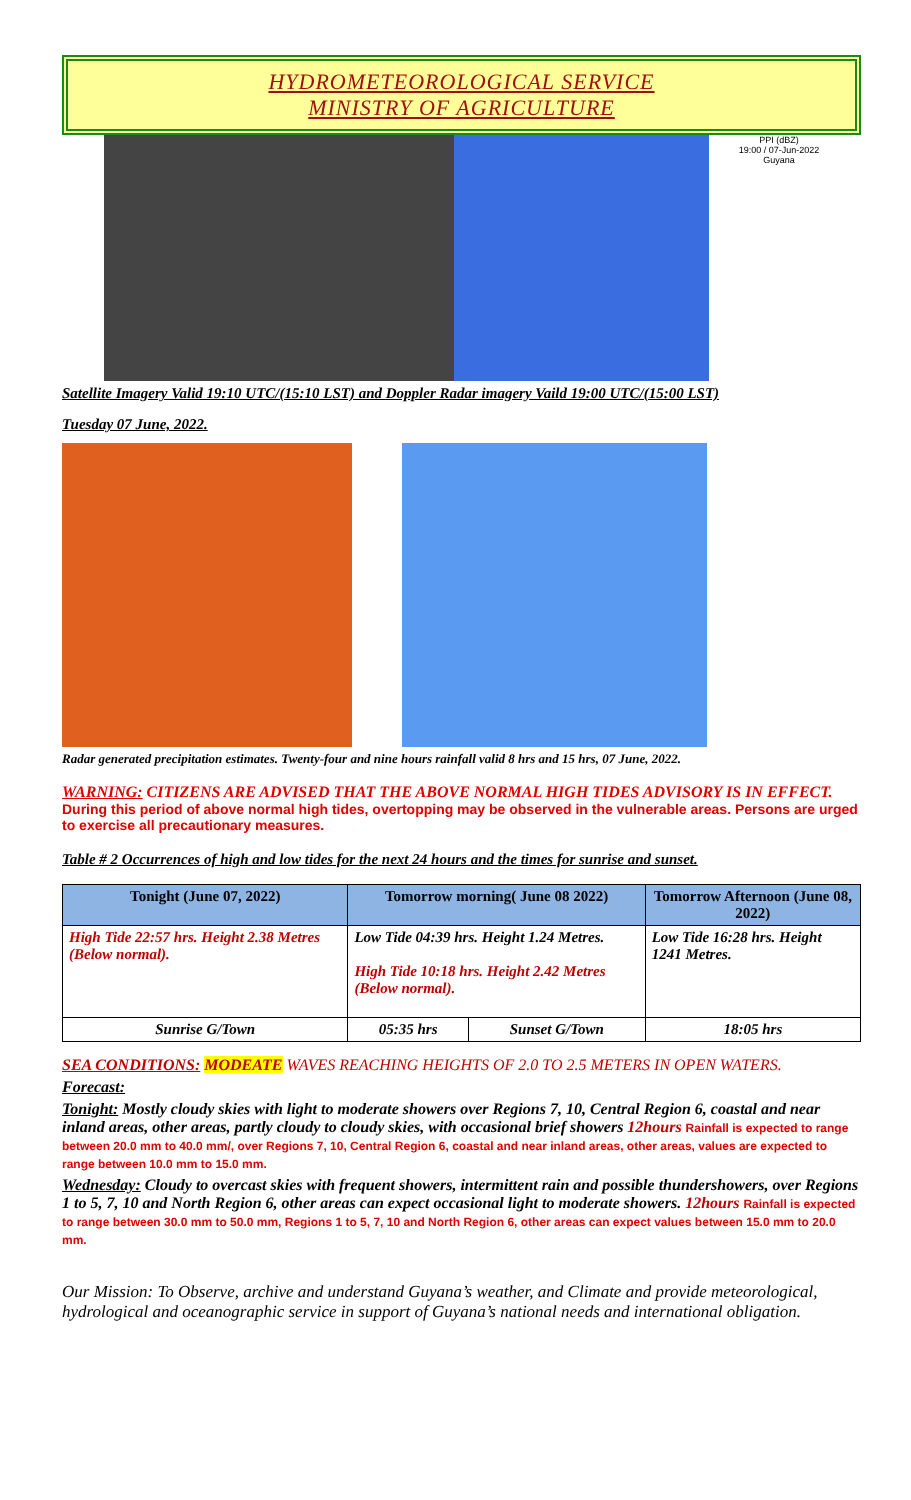HYDROMETEOROLOGICAL SERVICE
MINISTRY OF AGRICULTURE
PPI (dBZ)
19:00 / 07-Jun-2022
Guyana
Satellite Imagery Valid 19:10 UTC/(15:10 LST) and Doppler Radar imagery Vaild 19:00 UTC/(15:00 LST)
Tuesday 07 June, 2022.
Radar generated precipitation estimates. Twenty-four and nine hours rainfall valid 8 hrs and 15 hrs, 07 June, 2022.
WARNING: CITIZENS ARE ADVISED THAT THE ABOVE NORMAL HIGH TIDES ADVISORY IS IN EFFECT. During this period of above normal high tides, overtopping may be observed in the vulnerable areas. Persons are urged to exercise all precautionary measures.
Table # 2 Occurrences of high and low tides for the next 24 hours and the times for sunrise and sunset.
| Tonight (June 07, 2022) | Tomorrow morning( June 08 2022) | | Tomorrow Afternoon (June 08, 2022) |
| --- | --- | --- | --- |
| High Tide 22:57 hrs. Height 2.38 Metres (Below normal). | Low Tide 04:39 hrs. Height 1.24 Metres. High Tide 10:18 hrs. Height 2.42 Metres (Below normal). | | Low Tide 16:28 hrs. Height 1241 Metres. |
| Sunrise G/Town | 05:35 hrs | Sunset G/Town | 18:05 hrs |
SEA CONDITIONS: MODEATE WAVES REACHING HEIGHTS OF 2.0 TO 2.5 METERS IN OPEN WATERS.
Forecast:
Tonight: Mostly cloudy skies with light to moderate showers over Regions 7, 10, Central Region 6, coastal and near inland areas, other areas, partly cloudy to cloudy skies, with occasional brief showers 12hours Rainfall is expected to range between 20.0 mm to 40.0 mm/, over Regions 7, 10, Central Region 6, coastal and near inland areas, other areas, values are expected to range between 10.0 mm to 15.0 mm.
Wednesday: Cloudy to overcast skies with frequent showers, intermittent rain and possible thundershowers, over Regions 1 to 5, 7, 10 and North Region 6, other areas can expect occasional light to moderate showers. 12hours Rainfall is expected to range between 30.0 mm to 50.0 mm, Regions 1 to 5, 7, 10 and North Region 6, other areas can expect values between 15.0 mm to 20.0 mm.
Our Mission: To Observe, archive and understand Guyana’s weather, and Climate and provide meteorological, hydrological and oceanographic service in support of Guyana’s national needs and international obligation.